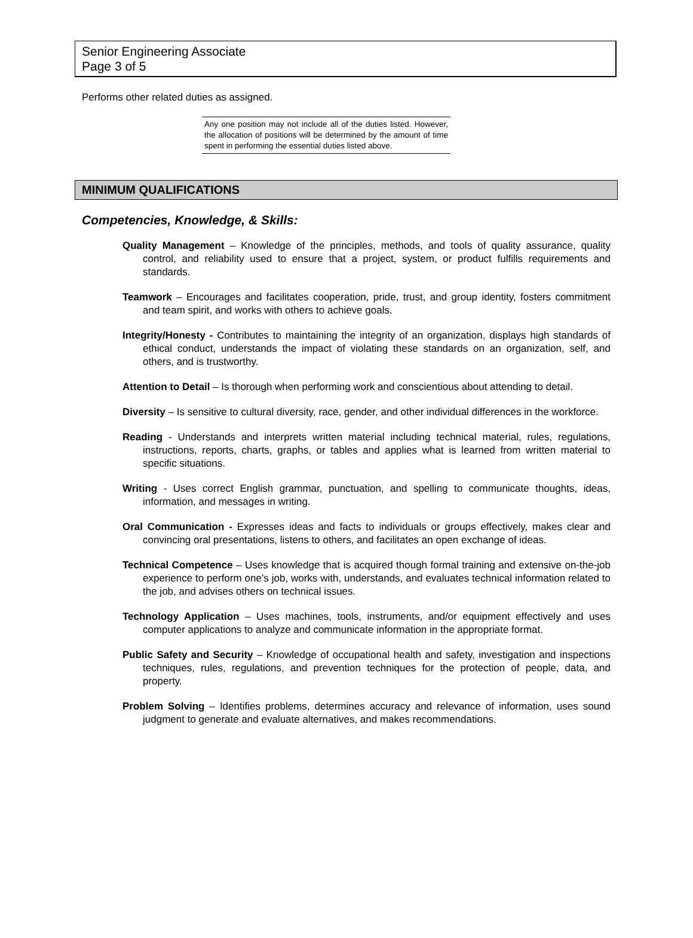Senior Engineering Associate
Page 3 of 5
Performs other related duties as assigned.
Any one position may not include all of the duties listed. However, the allocation of positions will be determined by the amount of time spent in performing the essential duties listed above.
MINIMUM QUALIFICATIONS
Competencies, Knowledge, & Skills:
Quality Management – Knowledge of the principles, methods, and tools of quality assurance, quality control, and reliability used to ensure that a project, system, or product fulfills requirements and standards.
Teamwork – Encourages and facilitates cooperation, pride, trust, and group identity, fosters commitment and team spirit, and works with others to achieve goals.
Integrity/Honesty - Contributes to maintaining the integrity of an organization, displays high standards of ethical conduct, understands the impact of violating these standards on an organization, self, and others, and is trustworthy.
Attention to Detail – Is thorough when performing work and conscientious about attending to detail.
Diversity – Is sensitive to cultural diversity, race, gender, and other individual differences in the workforce.
Reading - Understands and interprets written material including technical material, rules, regulations, instructions, reports, charts, graphs, or tables and applies what is learned from written material to specific situations.
Writing - Uses correct English grammar, punctuation, and spelling to communicate thoughts, ideas, information, and messages in writing.
Oral Communication - Expresses ideas and facts to individuals or groups effectively, makes clear and convincing oral presentations, listens to others, and facilitates an open exchange of ideas.
Technical Competence – Uses knowledge that is acquired though formal training and extensive on-the-job experience to perform one’s job, works with, understands, and evaluates technical information related to the job, and advises others on technical issues.
Technology Application – Uses machines, tools, instruments, and/or equipment effectively and uses computer applications to analyze and communicate information in the appropriate format.
Public Safety and Security – Knowledge of occupational health and safety, investigation and inspections techniques, rules, regulations, and prevention techniques for the protection of people, data, and property.
Problem Solving – Identifies problems, determines accuracy and relevance of information, uses sound judgment to generate and evaluate alternatives, and makes recommendations.